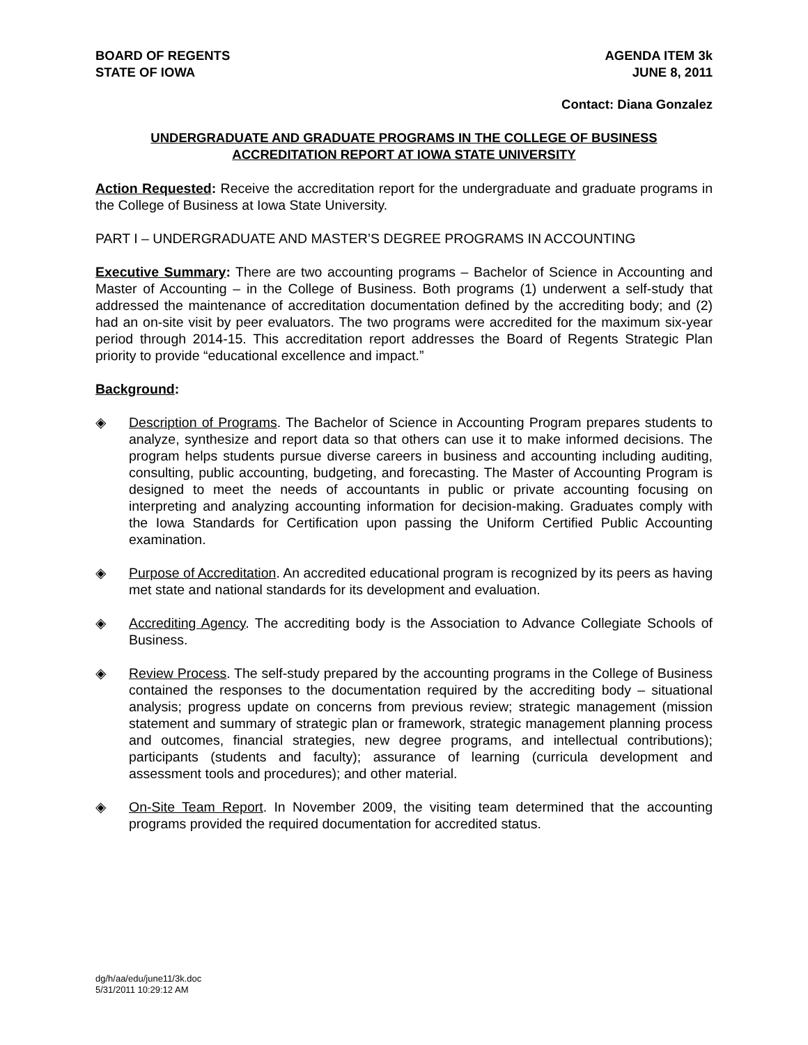BOARD OF REGENTS
STATE OF IOWA
AGENDA ITEM 3k
JUNE 8, 2011
Contact: Diana Gonzalez
UNDERGRADUATE AND GRADUATE PROGRAMS IN THE COLLEGE OF BUSINESS
ACCREDITATION REPORT AT IOWA STATE UNIVERSITY
Action Requested: Receive the accreditation report for the undergraduate and graduate programs in the College of Business at Iowa State University.
PART I – UNDERGRADUATE AND MASTER’S DEGREE PROGRAMS IN ACCOUNTING
Executive Summary: There are two accounting programs – Bachelor of Science in Accounting and Master of Accounting – in the College of Business. Both programs (1) underwent a self-study that addressed the maintenance of accreditation documentation defined by the accrediting body; and (2) had an on-site visit by peer evaluators. The two programs were accredited for the maximum six-year period through 2014-15. This accreditation report addresses the Board of Regents Strategic Plan priority to provide “educational excellence and impact.”
Background:
◈ Description of Programs. The Bachelor of Science in Accounting Program prepares students to analyze, synthesize and report data so that others can use it to make informed decisions. The program helps students pursue diverse careers in business and accounting including auditing, consulting, public accounting, budgeting, and forecasting. The Master of Accounting Program is designed to meet the needs of accountants in public or private accounting focusing on interpreting and analyzing accounting information for decision-making. Graduates comply with the Iowa Standards for Certification upon passing the Uniform Certified Public Accounting examination.
◈ Purpose of Accreditation. An accredited educational program is recognized by its peers as having met state and national standards for its development and evaluation.
◈ Accrediting Agency. The accrediting body is the Association to Advance Collegiate Schools of Business.
◈ Review Process. The self-study prepared by the accounting programs in the College of Business contained the responses to the documentation required by the accrediting body – situational analysis; progress update on concerns from previous review; strategic management (mission statement and summary of strategic plan or framework, strategic management planning process and outcomes, financial strategies, new degree programs, and intellectual contributions); participants (students and faculty); assurance of learning (curricula development and assessment tools and procedures); and other material.
◈ On-Site Team Report. In November 2009, the visiting team determined that the accounting programs provided the required documentation for accredited status.
dg/h/aa/edu/june11/3k.doc
5/31/2011 10:29:12 AM